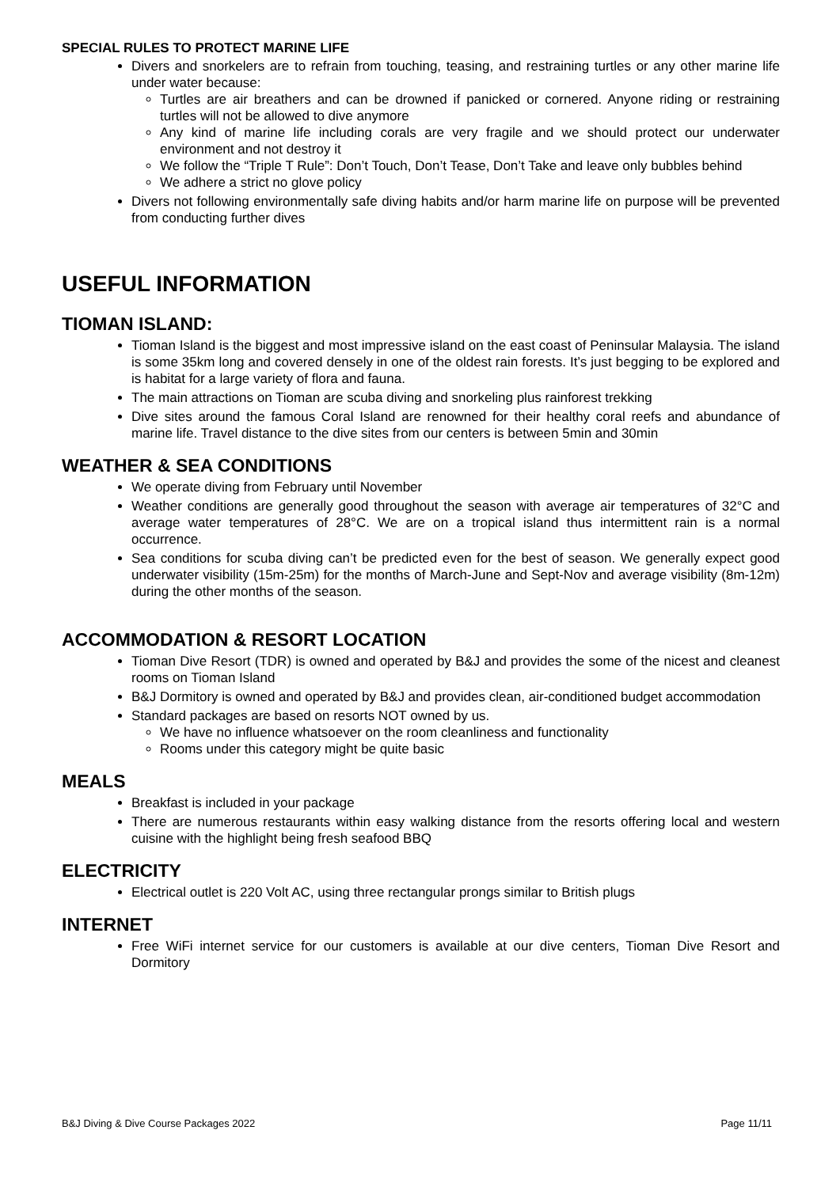SPECIAL RULES TO PROTECT MARINE LIFE
Divers and snorkelers are to refrain from touching, teasing, and restraining turtles or any other marine life under water because:
Turtles are air breathers and can be drowned if panicked or cornered. Anyone riding or restraining turtles will not be allowed to dive anymore
Any kind of marine life including corals are very fragile and we should protect our underwater environment and not destroy it
We follow the “Triple T Rule”: Don’t Touch, Don’t Tease, Don’t Take and leave only bubbles behind
We adhere a strict no glove policy
Divers not following environmentally safe diving habits and/or harm marine life on purpose will be prevented from conducting further dives
USEFUL INFORMATION
TIOMAN ISLAND:
Tioman Island is the biggest and most impressive island on the east coast of Peninsular Malaysia. The island is some 35km long and covered densely in one of the oldest rain forests. It’s just begging to be explored and is habitat for a large variety of flora and fauna.
The main attractions on Tioman are scuba diving and snorkeling plus rainforest trekking
Dive sites around the famous Coral Island are renowned for their healthy coral reefs and abundance of marine life. Travel distance to the dive sites from our centers is between 5min and 30min
WEATHER & SEA CONDITIONS
We operate diving from February until November
Weather conditions are generally good throughout the season with average air temperatures of 32°C and average water temperatures of 28°C. We are on a tropical island thus intermittent rain is a normal occurrence.
Sea conditions for scuba diving can’t be predicted even for the best of season. We generally expect good underwater visibility (15m-25m) for the months of March-June and Sept-Nov and average visibility (8m-12m) during the other months of the season.
ACCOMMODATION & RESORT LOCATION
Tioman Dive Resort (TDR) is owned and operated by B&J and provides the some of the nicest and cleanest rooms on Tioman Island
B&J Dormitory is owned and operated by B&J and provides clean, air-conditioned budget accommodation
Standard packages are based on resorts NOT owned by us.
We have no influence whatsoever on the room cleanliness and functionality
Rooms under this category might be quite basic
MEALS
Breakfast is included in your package
There are numerous restaurants within easy walking distance from the resorts offering local and western cuisine with the highlight being fresh seafood BBQ
ELECTRICITY
Electrical outlet is 220 Volt AC, using three rectangular prongs similar to British plugs
INTERNET
Free WiFi internet service for our customers is available at our dive centers, Tioman Dive Resort and Dormitory
B&J Diving & Dive Course Packages 2022 Page 11/11